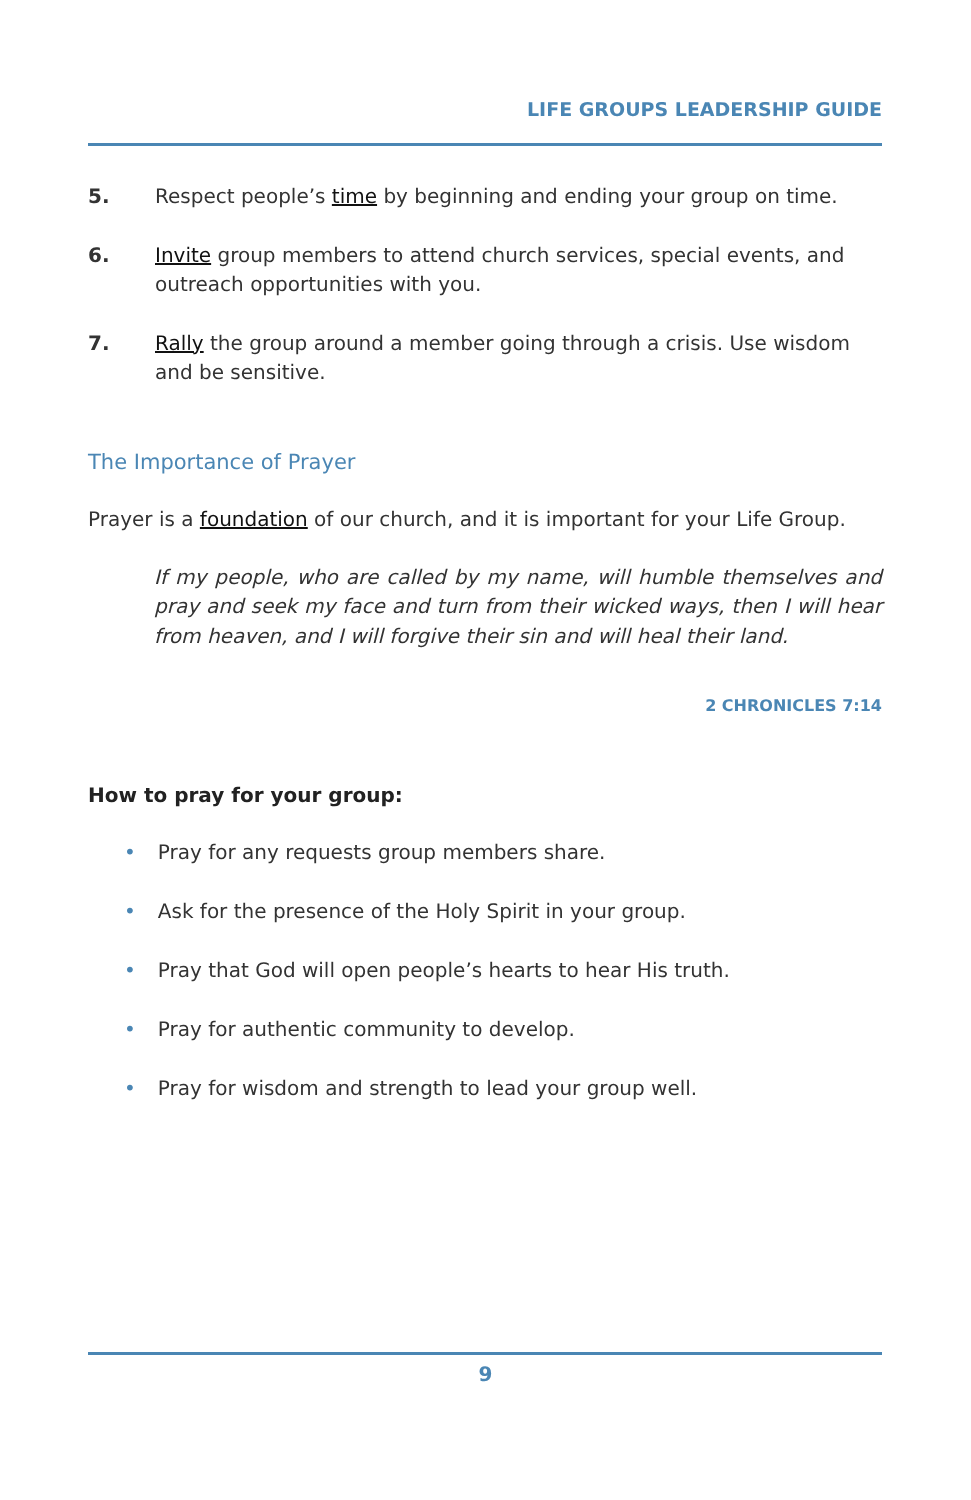LIFE GROUPS LEADERSHIP GUIDE
5. Respect people’s time by beginning and ending your group on time.
6. Invite group members to attend church services, special events, and outreach opportunities with you.
7. Rally the group around a member going through a crisis. Use wisdom and be sensitive.
The Importance of Prayer
Prayer is a foundation of our church, and it is important for your Life Group.
If my people, who are called by my name, will humble themselves and pray and seek my face and turn from their wicked ways, then I will hear from heaven, and I will forgive their sin and will heal their land.
2 CHRONICLES 7:14
How to pray for your group:
• Pray for any requests group members share.
• Ask for the presence of the Holy Spirit in your group.
• Pray that God will open people’s hearts to hear His truth.
• Pray for authentic community to develop.
• Pray for wisdom and strength to lead your group well.
9